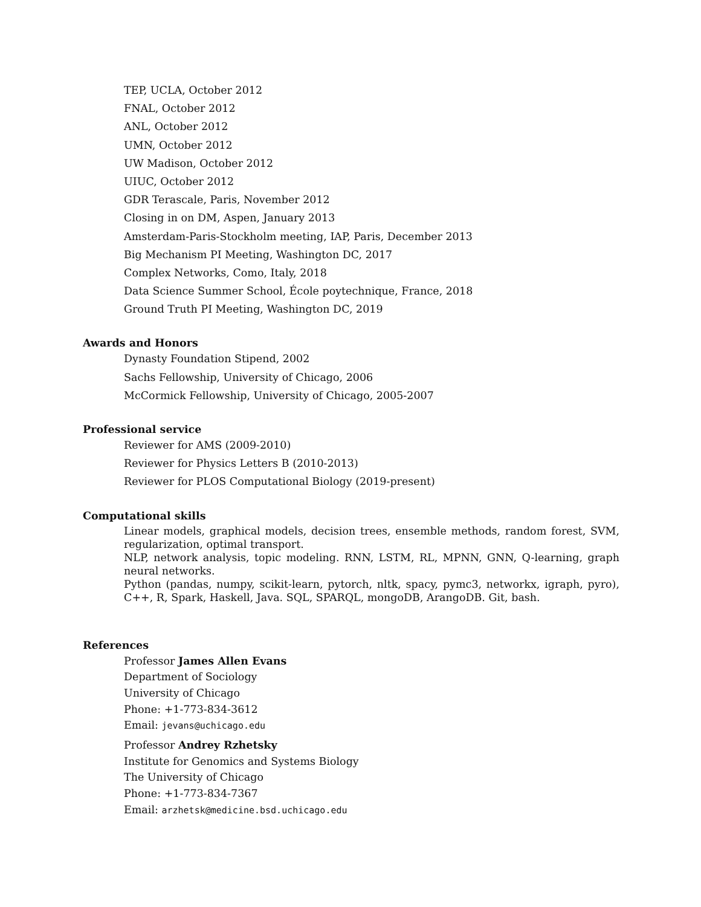TEP, UCLA, October 2012
FNAL, October 2012
ANL, October 2012
UMN, October 2012
UW Madison, October 2012
UIUC, October 2012
GDR Terascale, Paris, November 2012
Closing in on DM, Aspen, January 2013
Amsterdam-Paris-Stockholm meeting, IAP, Paris, December 2013
Big Mechanism PI Meeting, Washington DC, 2017
Complex Networks, Como, Italy, 2018
Data Science Summer School, École poytechnique, France, 2018
Ground Truth PI Meeting, Washington DC, 2019
Awards and Honors
Dynasty Foundation Stipend, 2002
Sachs Fellowship, University of Chicago, 2006
McCormick Fellowship, University of Chicago, 2005-2007
Professional service
Reviewer for AMS (2009-2010)
Reviewer for Physics Letters B (2010-2013)
Reviewer for PLOS Computational Biology (2019-present)
Computational skills
Linear models, graphical models, decision trees, ensemble methods, random forest, SVM, regularization, optimal transport.
NLP, network analysis, topic modeling. RNN, LSTM, RL, MPNN, GNN, Q-learning, graph neural networks.
Python (pandas, numpy, scikit-learn, pytorch, nltk, spacy, pymc3, networkx, igraph, pyro), C++, R, Spark, Haskell, Java. SQL, SPARQL, mongoDB, ArangoDB. Git, bash.
References
Professor James Allen Evans
Department of Sociology
University of Chicago
Phone: +1-773-834-3612
Email: jevans@uchicago.edu
Professor Andrey Rzhetsky
Institute for Genomics and Systems Biology
The University of Chicago
Phone: +1-773-834-7367
Email: arzhetsk@medicine.bsd.uchicago.edu